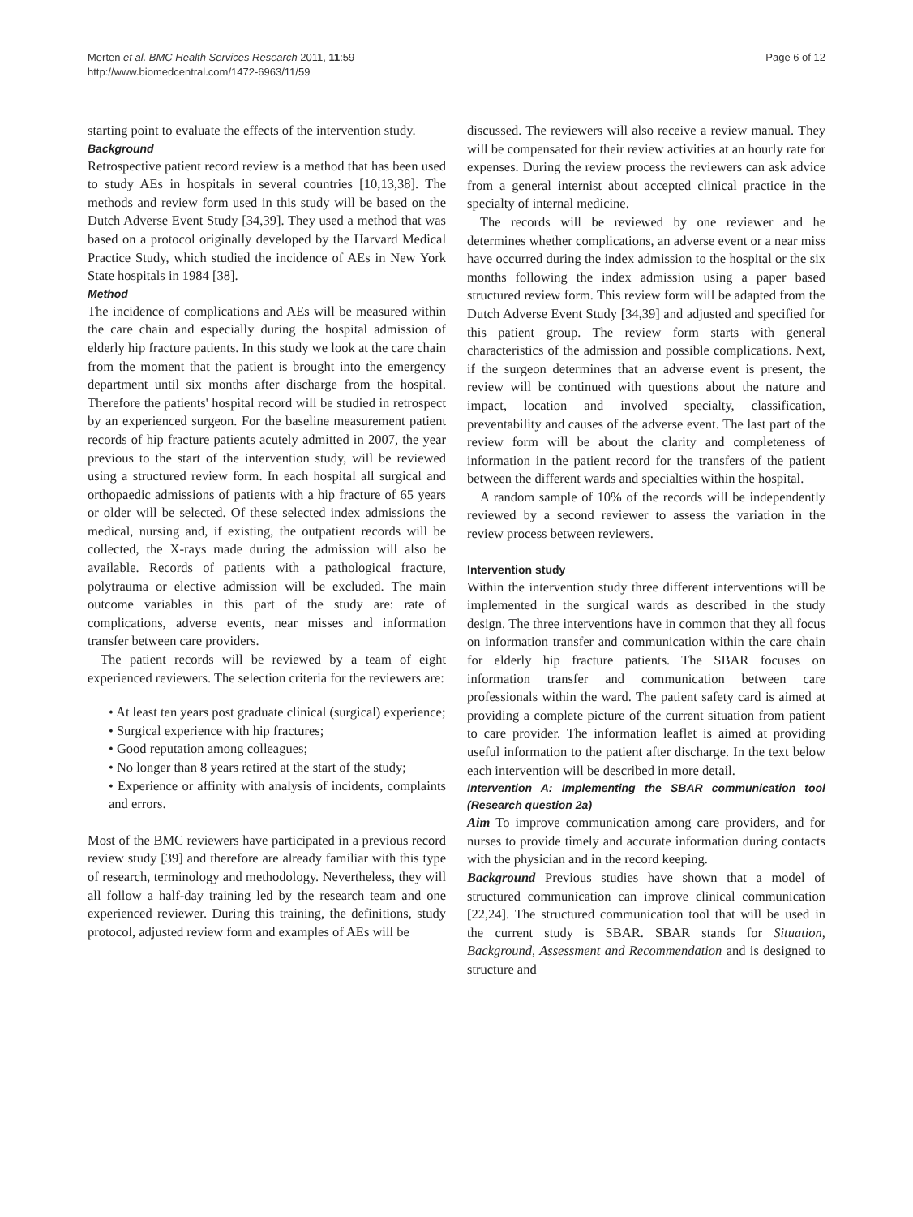Merten et al. BMC Health Services Research 2011, 11:59
http://www.biomedcentral.com/1472-6963/11/59
Page 6 of 12
starting point to evaluate the effects of the intervention study.
Background
Retrospective patient record review is a method that has been used to study AEs in hospitals in several countries [10,13,38]. The methods and review form used in this study will be based on the Dutch Adverse Event Study [34,39]. They used a method that was based on a protocol originally developed by the Harvard Medical Practice Study, which studied the incidence of AEs in New York State hospitals in 1984 [38].
Method
The incidence of complications and AEs will be measured within the care chain and especially during the hospital admission of elderly hip fracture patients. In this study we look at the care chain from the moment that the patient is brought into the emergency department until six months after discharge from the hospital. Therefore the patients' hospital record will be studied in retrospect by an experienced surgeon. For the baseline measurement patient records of hip fracture patients acutely admitted in 2007, the year previous to the start of the intervention study, will be reviewed using a structured review form. In each hospital all surgical and orthopaedic admissions of patients with a hip fracture of 65 years or older will be selected. Of these selected index admissions the medical, nursing and, if existing, the outpatient records will be collected, the X-rays made during the admission will also be available. Records of patients with a pathological fracture, polytrauma or elective admission will be excluded. The main outcome variables in this part of the study are: rate of complications, adverse events, near misses and information transfer between care providers.
The patient records will be reviewed by a team of eight experienced reviewers. The selection criteria for the reviewers are:
• At least ten years post graduate clinical (surgical) experience;
• Surgical experience with hip fractures;
• Good reputation among colleagues;
• No longer than 8 years retired at the start of the study;
• Experience or affinity with analysis of incidents, complaints and errors.
Most of the BMC reviewers have participated in a previous record review study [39] and therefore are already familiar with this type of research, terminology and methodology. Nevertheless, they will all follow a half-day training led by the research team and one experienced reviewer. During this training, the definitions, study protocol, adjusted review form and examples of AEs will be
discussed. The reviewers will also receive a review manual. They will be compensated for their review activities at an hourly rate for expenses. During the review process the reviewers can ask advice from a general internist about accepted clinical practice in the specialty of internal medicine.
The records will be reviewed by one reviewer and he determines whether complications, an adverse event or a near miss have occurred during the index admission to the hospital or the six months following the index admission using a paper based structured review form. This review form will be adapted from the Dutch Adverse Event Study [34,39] and adjusted and specified for this patient group. The review form starts with general characteristics of the admission and possible complications. Next, if the surgeon determines that an adverse event is present, the review will be continued with questions about the nature and impact, location and involved specialty, classification, preventability and causes of the adverse event. The last part of the review form will be about the clarity and completeness of information in the patient record for the transfers of the patient between the different wards and specialties within the hospital.
A random sample of 10% of the records will be independently reviewed by a second reviewer to assess the variation in the review process between reviewers.
Intervention study
Within the intervention study three different interventions will be implemented in the surgical wards as described in the study design. The three interventions have in common that they all focus on information transfer and communication within the care chain for elderly hip fracture patients. The SBAR focuses on information transfer and communication between care professionals within the ward. The patient safety card is aimed at providing a complete picture of the current situation from patient to care provider. The information leaflet is aimed at providing useful information to the patient after discharge. In the text below each intervention will be described in more detail.
Intervention A: Implementing the SBAR communication tool (Research question 2a)
Aim To improve communication among care providers, and for nurses to provide timely and accurate information during contacts with the physician and in the record keeping.
Background Previous studies have shown that a model of structured communication can improve clinical communication [22,24]. The structured communication tool that will be used in the current study is SBAR. SBAR stands for Situation, Background, Assessment and Recommendation and is designed to structure and